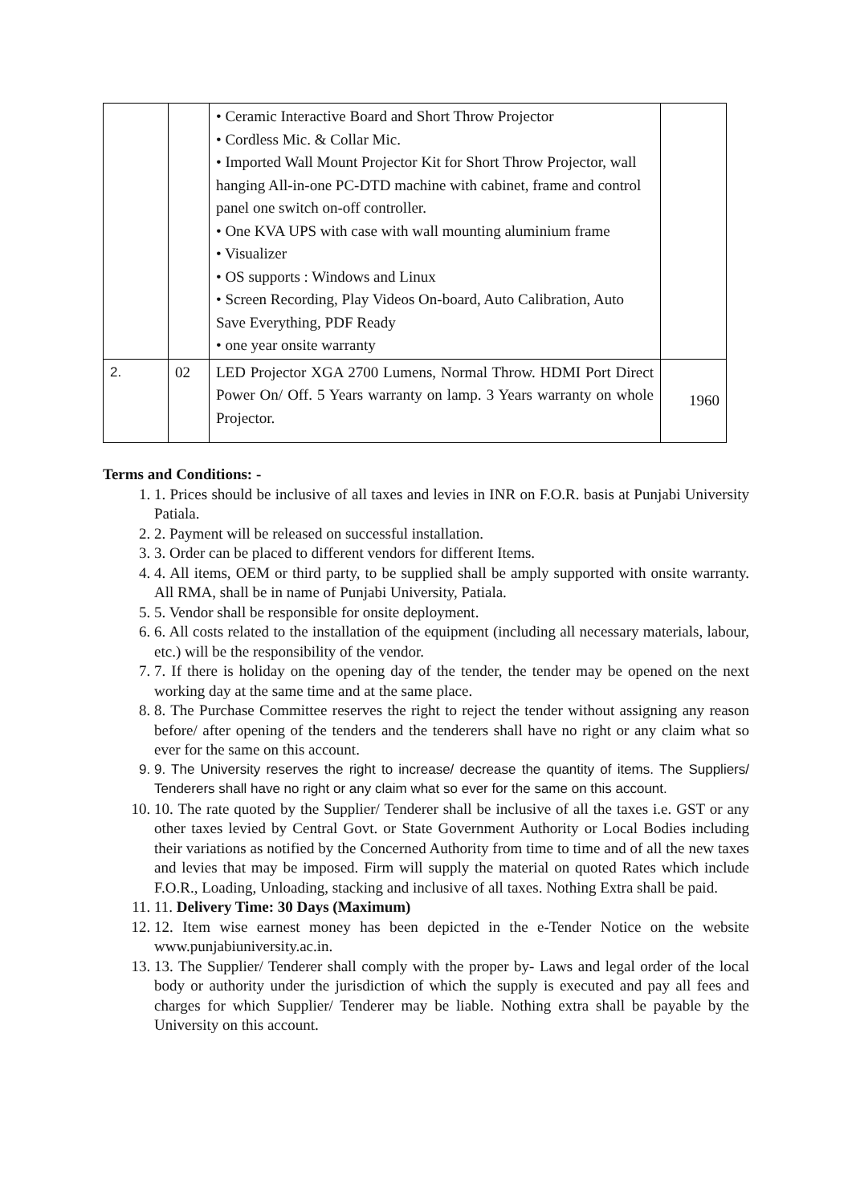| | | • Ceramic Interactive Board and Short Throw Projector • Cordless Mic. & Collar Mic. • Imported Wall Mount Projector Kit for Short Throw Projector, wall hanging All-in-one PC-DTD machine with cabinet, frame and control panel one switch on-off controller. • One KVA UPS with case with wall mounting aluminium frame • Visualizer • OS supports : Windows and Linux • Screen Recording, Play Videos On-board, Auto Calibration, Auto Save Everything, PDF Ready • one year onsite warranty | |
| 2. | 02 | LED Projector XGA 2700 Lumens, Normal Throw. HDMI Port Direct Power On/ Off. 5 Years warranty on lamp. 3 Years warranty on whole Projector. | 1960 |
Terms and Conditions: -
1. 1. Prices should be inclusive of all taxes and levies in INR on F.O.R. basis at Punjabi University Patiala.
2. 2. Payment will be released on successful installation.
3. 3. Order can be placed to different vendors for different Items.
4. 4. All items, OEM or third party, to be supplied shall be amply supported with onsite warranty. All RMA, shall be in name of Punjabi University, Patiala.
5. 5. Vendor shall be responsible for onsite deployment.
6. 6. All costs related to the installation of the equipment (including all necessary materials, labour, etc.) will be the responsibility of the vendor.
7. 7. If there is holiday on the opening day of the tender, the tender may be opened on the next working day at the same time and at the same place.
8. 8. The Purchase Committee reserves the right to reject the tender without assigning any reason before/ after opening of the tenders and the tenderers shall have no right or any claim what so ever for the same on this account.
9. 9. The University reserves the right to increase/ decrease the quantity of items. The Suppliers/ Tenderers shall have no right or any claim what so ever for the same on this account.
10. 10. The rate quoted by the Supplier/ Tenderer shall be inclusive of all the taxes i.e. GST or any other taxes levied by Central Govt. or State Government Authority or Local Bodies including their variations as notified by the Concerned Authority from time to time and of all the new taxes and levies that may be imposed. Firm will supply the material on quoted Rates which include F.O.R., Loading, Unloading, stacking and inclusive of all taxes. Nothing Extra shall be paid.
11. 11. Delivery Time: 30 Days (Maximum)
12. 12. Item wise earnest money has been depicted in the e-Tender Notice on the website www.punjabiuniversity.ac.in.
13. 13. The Supplier/ Tenderer shall comply with the proper by- Laws and legal order of the local body or authority under the jurisdiction of which the supply is executed and pay all fees and charges for which Supplier/ Tenderer may be liable. Nothing extra shall be payable by the University on this account.